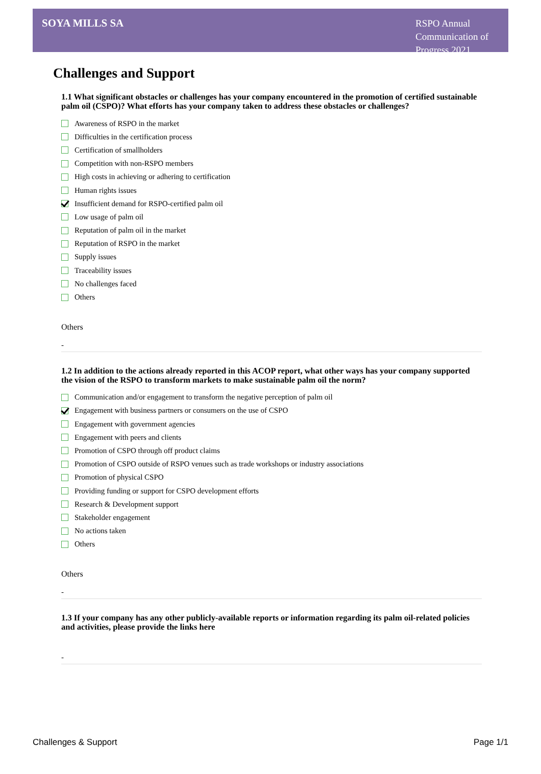SOYA MILLS SA
RSPO Annual Communication of Progress 2021
Challenges and Support
1.1 What significant obstacles or challenges has your company encountered in the promotion of certified sustainable palm oil (CSPO)? What efforts has your company taken to address these obstacles or challenges?
Awareness of RSPO in the market
Difficulties in the certification process
Certification of smallholders
Competition with non-RSPO members
High costs in achieving or adhering to certification
Human rights issues
Insufficient demand for RSPO-certified palm oil
Low usage of palm oil
Reputation of palm oil in the market
Reputation of RSPO in the market
Supply issues
Traceability issues
No challenges faced
Others
Others
-
1.2 In addition to the actions already reported in this ACOP report, what other ways has your company supported the vision of the RSPO to transform markets to make sustainable palm oil the norm?
Communication and/or engagement to transform the negative perception of palm oil
Engagement with business partners or consumers on the use of CSPO
Engagement with government agencies
Engagement with peers and clients
Promotion of CSPO through off product claims
Promotion of CSPO outside of RSPO venues such as trade workshops or industry associations
Promotion of physical CSPO
Providing funding or support for CSPO development efforts
Research & Development support
Stakeholder engagement
No actions taken
Others
Others
-
1.3 If your company has any other publicly-available reports or information regarding its palm oil-related policies and activities, please provide the links here
-
Challenges & Support Page 1/1